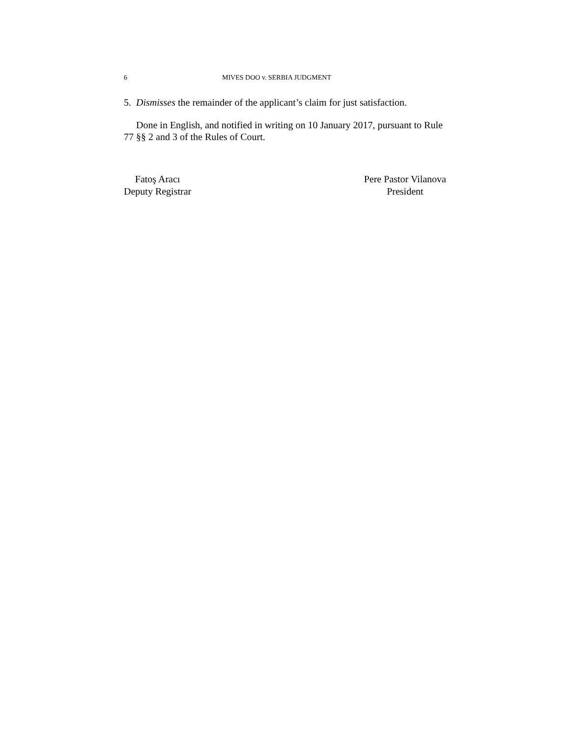6 MIVES DOO v. SERBIA JUDGMENT
5. Dismisses the remainder of the applicant’s claim for just satisfaction.
Done in English, and notified in writing on 10 January 2017, pursuant to Rule 77 §§ 2 and 3 of the Rules of Court.
Fatoş Aracı
Deputy Registrar
Pere Pastor Vilanova
President